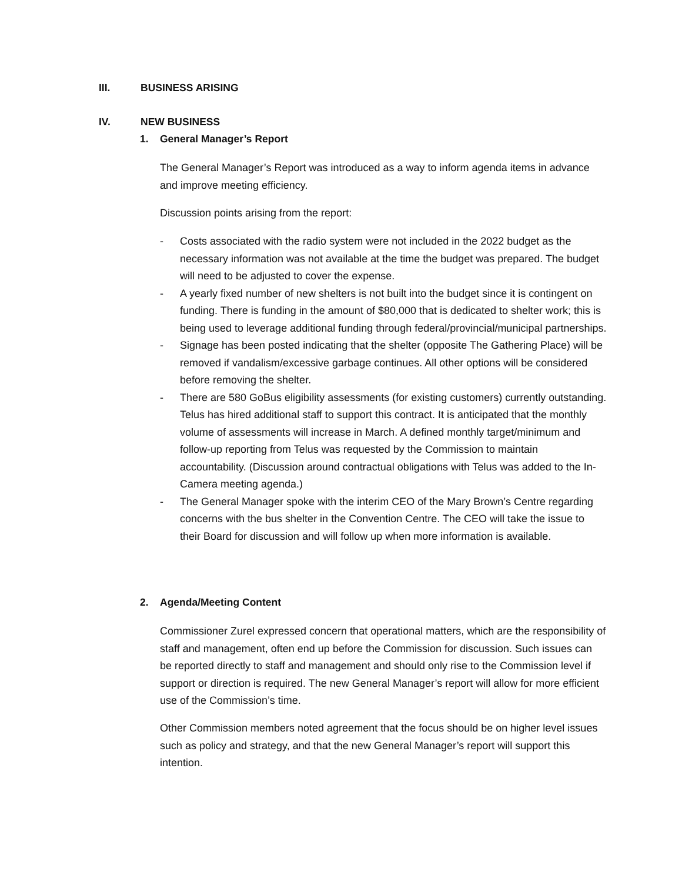III. BUSINESS ARISING
IV. NEW BUSINESS
1. General Manager’s Report
The General Manager’s Report was introduced as a way to inform agenda items in advance and improve meeting efficiency.
Discussion points arising from the report:
- Costs associated with the radio system were not included in the 2022 budget as the necessary information was not available at the time the budget was prepared. The budget will need to be adjusted to cover the expense.
- A yearly fixed number of new shelters is not built into the budget since it is contingent on funding. There is funding in the amount of $80,000 that is dedicated to shelter work; this is being used to leverage additional funding through federal/provincial/municipal partnerships.
- Signage has been posted indicating that the shelter (opposite The Gathering Place) will be removed if vandalism/excessive garbage continues. All other options will be considered before removing the shelter.
- There are 580 GoBus eligibility assessments (for existing customers) currently outstanding. Telus has hired additional staff to support this contract. It is anticipated that the monthly volume of assessments will increase in March. A defined monthly target/minimum and follow-up reporting from Telus was requested by the Commission to maintain accountability. (Discussion around contractual obligations with Telus was added to the In-Camera meeting agenda.)
- The General Manager spoke with the interim CEO of the Mary Brown’s Centre regarding concerns with the bus shelter in the Convention Centre. The CEO will take the issue to their Board for discussion and will follow up when more information is available.
2. Agenda/Meeting Content
Commissioner Zurel expressed concern that operational matters, which are the responsibility of staff and management, often end up before the Commission for discussion. Such issues can be reported directly to staff and management and should only rise to the Commission level if support or direction is required. The new General Manager’s report will allow for more efficient use of the Commission’s time.
Other Commission members noted agreement that the focus should be on higher level issues such as policy and strategy, and that the new General Manager’s report will support this intention.